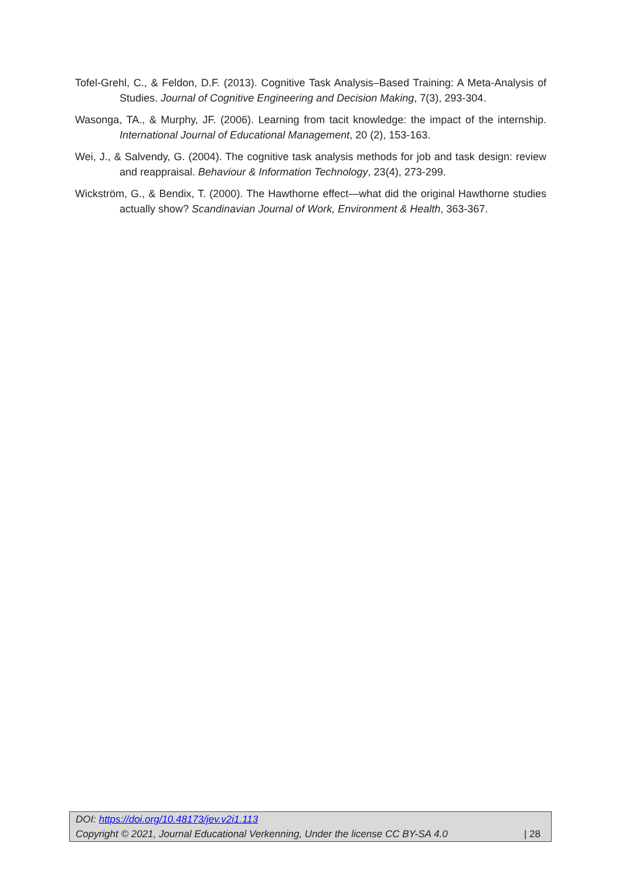Tofel-Grehl, C., & Feldon, D.F. (2013). Cognitive Task Analysis–Based Training: A Meta-Analysis of Studies. Journal of Cognitive Engineering and Decision Making, 7(3), 293-304.
Wasonga, TA., & Murphy, JF. (2006). Learning from tacit knowledge: the impact of the internship. International Journal of Educational Management, 20 (2), 153-163.
Wei, J., & Salvendy, G. (2004). The cognitive task analysis methods for job and task design: review and reappraisal. Behaviour & Information Technology, 23(4), 273-299.
Wickström, G., & Bendix, T. (2000). The Hawthorne effect—what did the original Hawthorne studies actually show? Scandinavian Journal of Work, Environment & Health, 363-367.
DOI: https://doi.org/10.48173/jev.v2i1.113
Copyright © 2021, Journal Educational Verkenning, Under the license CC BY-SA 4.0 | 28